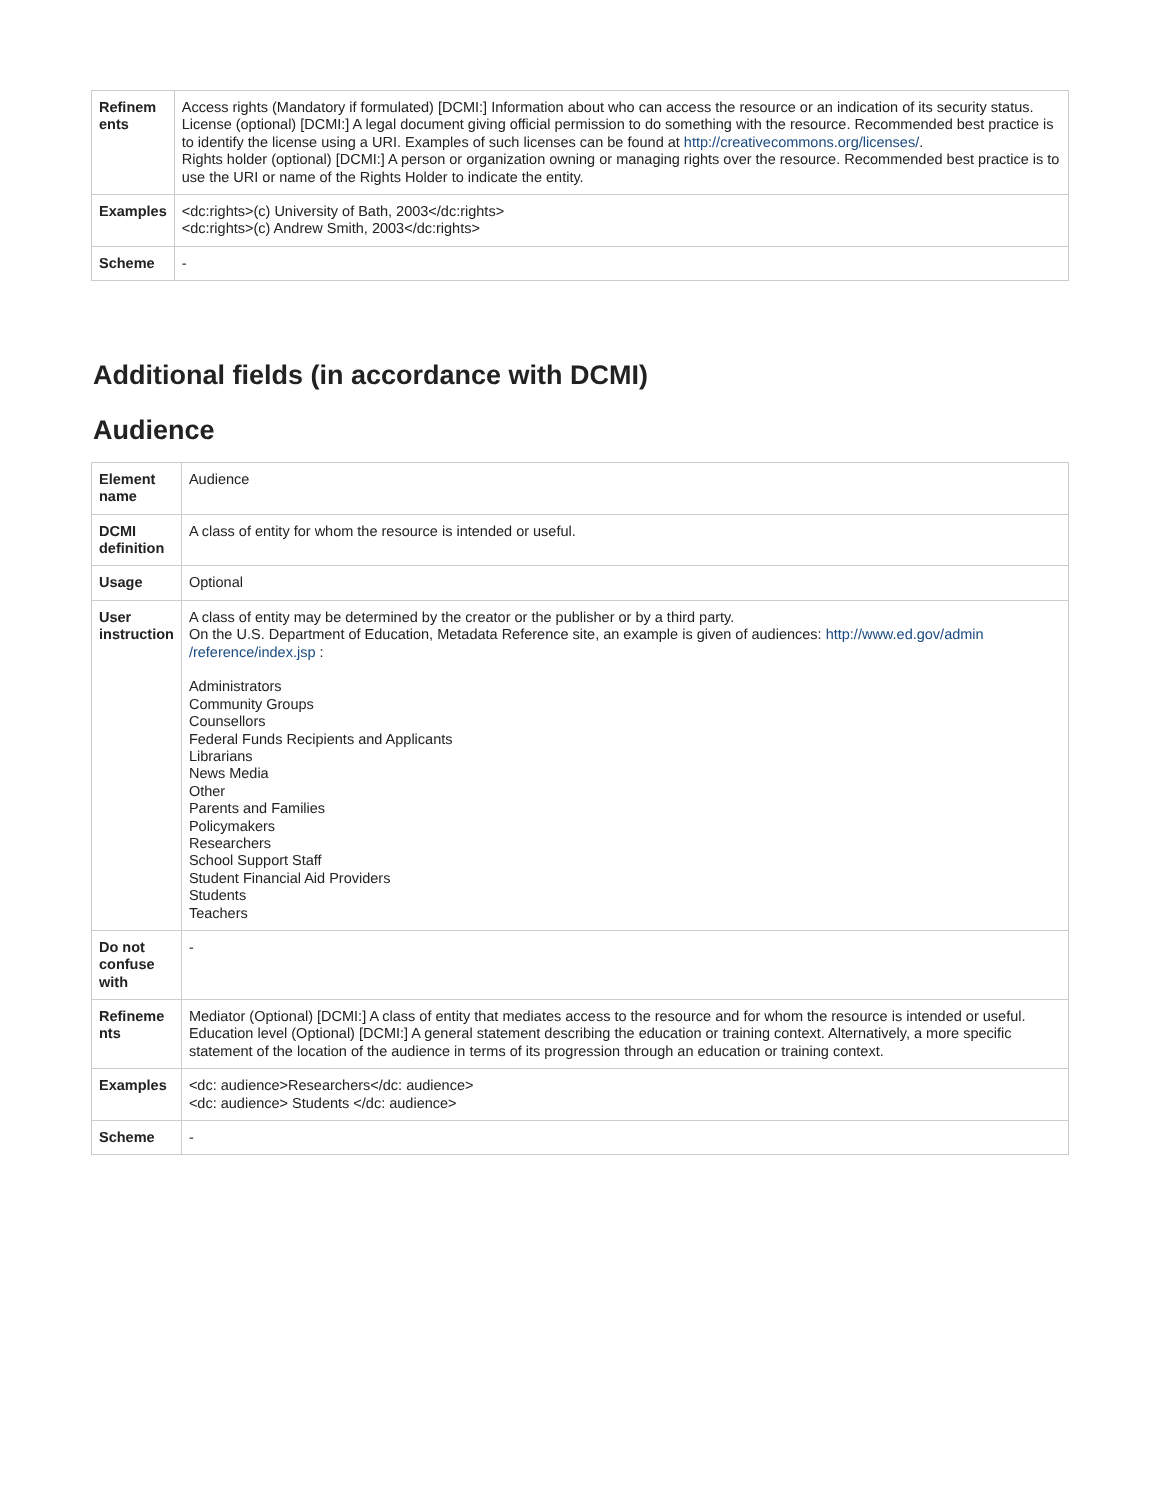| Refinem ents | Access rights (Mandatory if formulated) [DCMI:] Information about who can access the resource or an indication of its security status. License (optional) [DCMI:] A legal document giving official permission to do something with the resource. Recommended best practice is to identify the license using a URI. Examples of such licenses can be found at http://creativecommons.org/licenses/ . Rights holder (optional) [DCMI:] A person or organization owning or managing rights over the resource. Recommended best practice is to use the URI or name of the Rights Holder to indicate the entity. |
| Examples | <dc:rights>(c) University of Bath, 2003</dc:rights> <dc:rights>(c) Andrew Smith, 2003</dc:rights> |
| Scheme | - |
Additional fields (in accordance with DCMI)
Audience
| Element name | Audience |
| DCMI definition | A class of entity for whom the resource is intended or useful. |
| Usage | Optional |
| User instruction | A class of entity may be determined by the creator or the publisher or by a third party. On the U.S. Department of Education, Metadata Reference site, an example is given of audiences: http://www.ed.gov/admin /reference/index.jsp : Administrators Community Groups Counsellors Federal Funds Recipients and Applicants Librarians News Media Other Parents and Families Policymakers Researchers School Support Staff Student Financial Aid Providers Students Teachers |
| Do not confuse with | - |
| Refineme nts | Mediator (Optional) [DCMI:] A class of entity that mediates access to the resource and for whom the resource is intended or useful. Education level (Optional) [DCMI:] A general statement describing the education or training context. Alternatively, a more specific statement of the location of the audience in terms of its progression through an education or training context. |
| Examples | <dc: audience>Researchers</dc: audience> <dc: audience> Students </dc: audience> |
| Scheme | - |